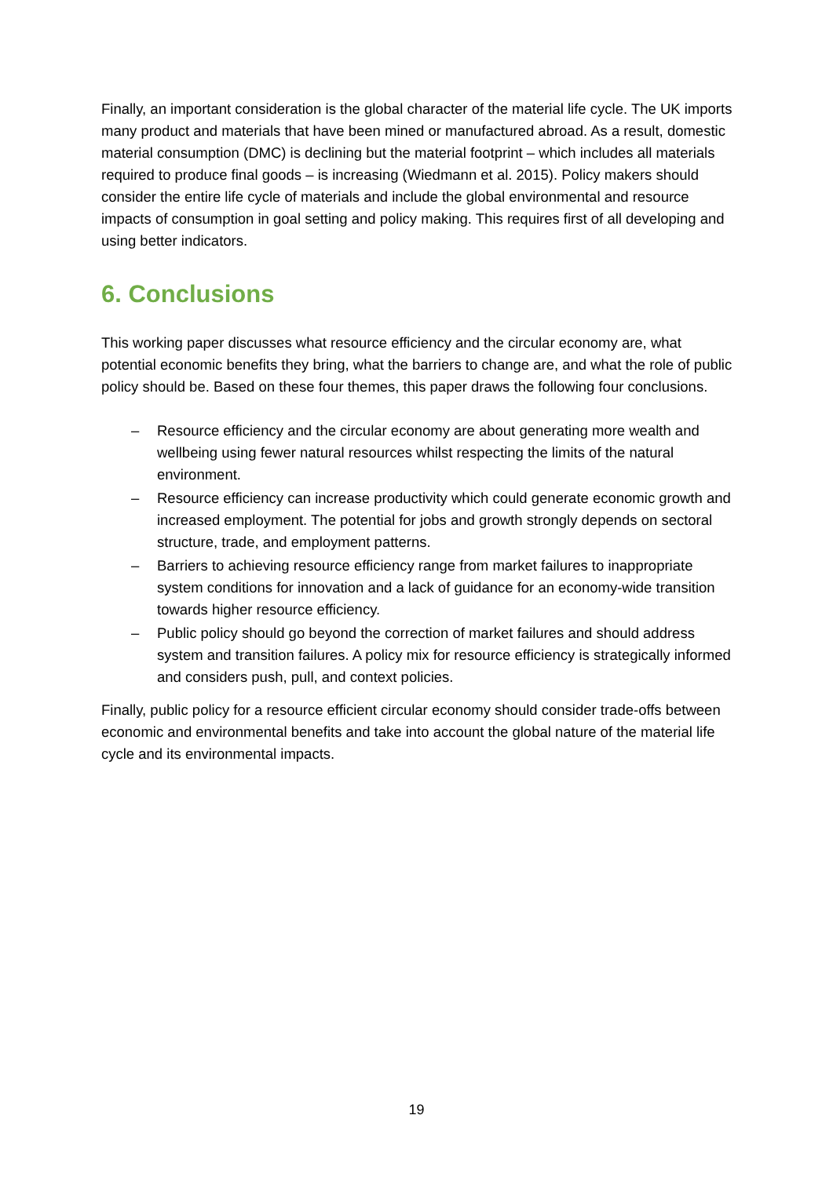Finally, an important consideration is the global character of the material life cycle. The UK imports many product and materials that have been mined or manufactured abroad. As a result, domestic material consumption (DMC) is declining but the material footprint – which includes all materials required to produce final goods – is increasing (Wiedmann et al. 2015). Policy makers should consider the entire life cycle of materials and include the global environmental and resource impacts of consumption in goal setting and policy making. This requires first of all developing and using better indicators.
6. Conclusions
This working paper discusses what resource efficiency and the circular economy are, what potential economic benefits they bring, what the barriers to change are, and what the role of public policy should be. Based on these four themes, this paper draws the following four conclusions.
– Resource efficiency and the circular economy are about generating more wealth and wellbeing using fewer natural resources whilst respecting the limits of the natural environment.
– Resource efficiency can increase productivity which could generate economic growth and increased employment. The potential for jobs and growth strongly depends on sectoral structure, trade, and employment patterns.
– Barriers to achieving resource efficiency range from market failures to inappropriate system conditions for innovation and a lack of guidance for an economy-wide transition towards higher resource efficiency.
– Public policy should go beyond the correction of market failures and should address system and transition failures. A policy mix for resource efficiency is strategically informed and considers push, pull, and context policies.
Finally, public policy for a resource efficient circular economy should consider trade-offs between economic and environmental benefits and take into account the global nature of the material life cycle and its environmental impacts.
19